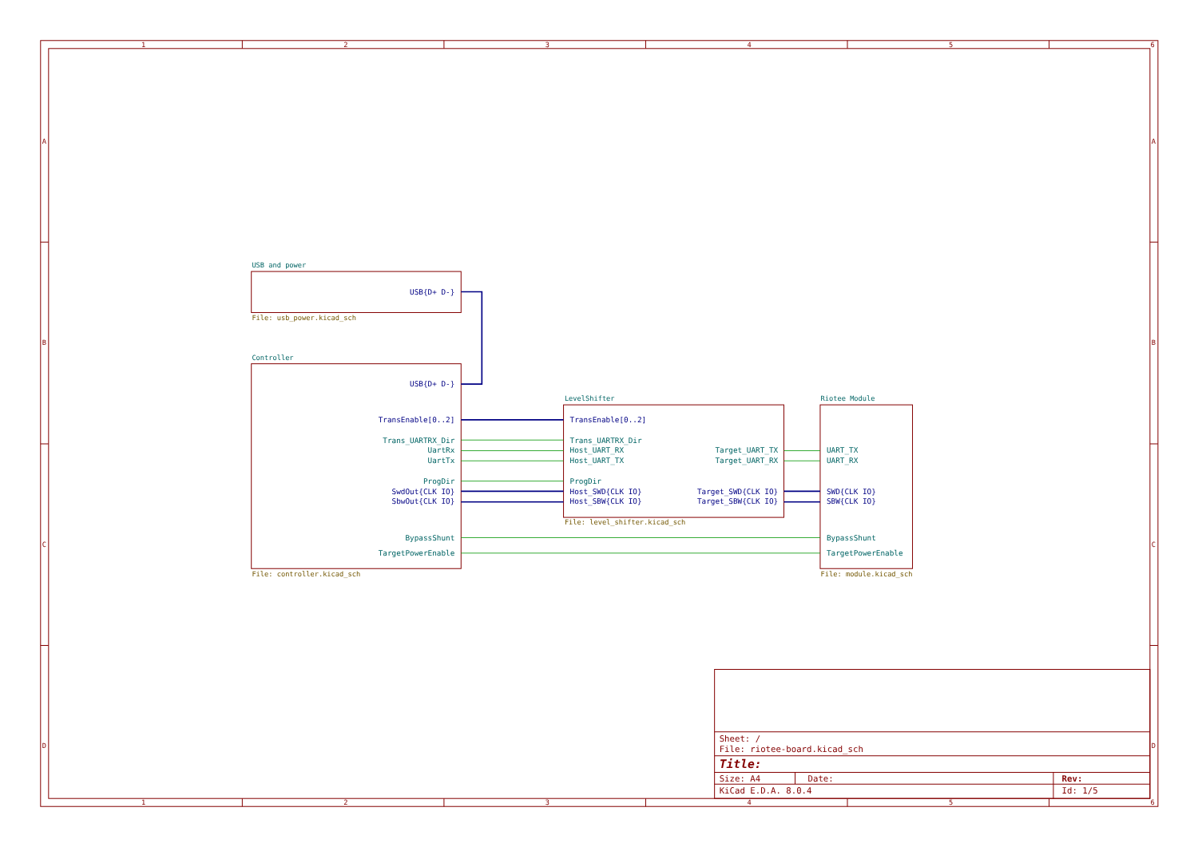1
2
3
4
5
6
1
2
3
4
5
6
A
B
C
D
A
B
C
D
USB and power
USB{D+ D-}
File: usb_power.kicad_sch
Controller
USB{D+ D-}
TransEnable[0..2]
Trans_UARTRX_Dir
UartRx
UartTx
ProgDir
SwdOut{CLK IO}
SbwOut{CLK IO}
BypassShunt
TargetPowerEnable
File: controller.kicad_sch
LevelShifter
TransEnable[0..2]
Trans_UARTRX_Dir
Host_UART_RX
Target_UART_TX
Host_UART_TX
Target_UART_RX
ProgDir
Host_SWD{CLK IO}
Target_SWD{CLK IO}
Host_SBW{CLK IO}
Target_SBW{CLK IO}
File: level_shifter.kicad_sch
Riotee Module
UART_TX
UART_RX
SWD{CLK IO}
SBW{CLK IO}
BypassShunt
TargetPowerEnable
File: module.kicad_sch
Sheet: /
File: riotee-board.kicad_sch
Title:
Size: A4
Date:
Rev:
KiCad E.D.A. 8.0.4
Id: 1/5